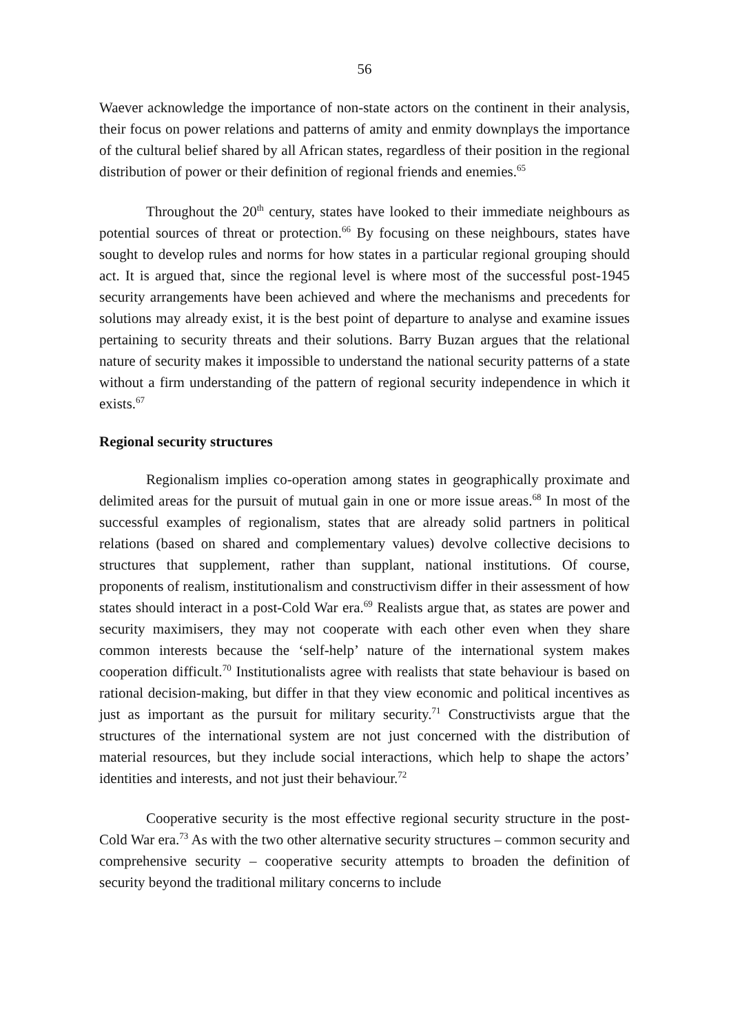56
Waever acknowledge the importance of non-state actors on the continent in their analysis, their focus on power relations and patterns of amity and enmity downplays the importance of the cultural belief shared by all African states, regardless of their position in the regional distribution of power or their definition of regional friends and enemies.<sup>65</sup>
Throughout the 20<sup>th</sup> century, states have looked to their immediate neighbours as potential sources of threat or protection.<sup>66</sup> By focusing on these neighbours, states have sought to develop rules and norms for how states in a particular regional grouping should act. It is argued that, since the regional level is where most of the successful post-1945 security arrangements have been achieved and where the mechanisms and precedents for solutions may already exist, it is the best point of departure to analyse and examine issues pertaining to security threats and their solutions. Barry Buzan argues that the relational nature of security makes it impossible to understand the national security patterns of a state without a firm understanding of the pattern of regional security independence in which it exists.<sup>67</sup>
Regional security structures
Regionalism implies co-operation among states in geographically proximate and delimited areas for the pursuit of mutual gain in one or more issue areas.<sup>68</sup> In most of the successful examples of regionalism, states that are already solid partners in political relations (based on shared and complementary values) devolve collective decisions to structures that supplement, rather than supplant, national institutions. Of course, proponents of realism, institutionalism and constructivism differ in their assessment of how states should interact in a post-Cold War era.<sup>69</sup> Realists argue that, as states are power and security maximisers, they may not cooperate with each other even when they share common interests because the ‘self-help’ nature of the international system makes cooperation difficult.<sup>70</sup> Institutionalists agree with realists that state behaviour is based on rational decision-making, but differ in that they view economic and political incentives as just as important as the pursuit for military security.<sup>71</sup> Constructivists argue that the structures of the international system are not just concerned with the distribution of material resources, but they include social interactions, which help to shape the actors’ identities and interests, and not just their behaviour.<sup>72</sup>
Cooperative security is the most effective regional security structure in the post-Cold War era.<sup>73</sup> As with the two other alternative security structures – common security and comprehensive security – cooperative security attempts to broaden the definition of security beyond the traditional military concerns to include